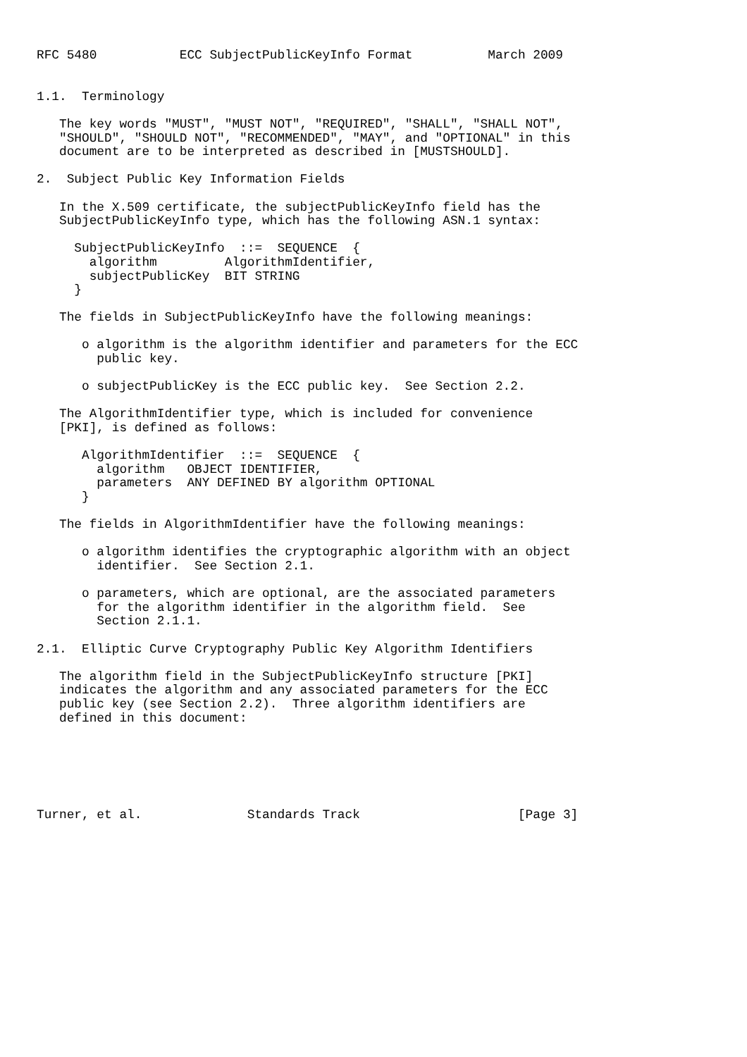RFC 5480           ECC SubjectPublicKeyInfo Format          March 2009


1.1.  Terminology

   The key words "MUST", "MUST NOT", "REQUIRED", "SHALL", "SHALL NOT",
   "SHOULD", "SHOULD NOT", "RECOMMENDED", "MAY", and "OPTIONAL" in this
   document are to be interpreted as described in [MUSTSHOULD].

2.  Subject Public Key Information Fields

   In the X.509 certificate, the subjectPublicKeyInfo field has the
   SubjectPublicKeyInfo type, which has the following ASN.1 syntax:

     SubjectPublicKeyInfo  ::=  SEQUENCE  {
       algorithm         AlgorithmIdentifier,
       subjectPublicKey  BIT STRING
     }

   The fields in SubjectPublicKeyInfo have the following meanings:

      o algorithm is the algorithm identifier and parameters for the ECC
        public key.

      o subjectPublicKey is the ECC public key.  See Section 2.2.

   The AlgorithmIdentifier type, which is included for convenience
   [PKI], is defined as follows:

      AlgorithmIdentifier  ::=  SEQUENCE  {
        algorithm   OBJECT IDENTIFIER,
        parameters  ANY DEFINED BY algorithm OPTIONAL
      }

   The fields in AlgorithmIdentifier have the following meanings:

      o algorithm identifies the cryptographic algorithm with an object
        identifier.  See Section 2.1.

      o parameters, which are optional, are the associated parameters
        for the algorithm identifier in the algorithm field.  See
        Section 2.1.1.

2.1.  Elliptic Curve Cryptography Public Key Algorithm Identifiers

   The algorithm field in the SubjectPublicKeyInfo structure [PKI]
   indicates the algorithm and any associated parameters for the ECC
   public key (see Section 2.2).  Three algorithm identifiers are
   defined in this document:






Turner, et al.              Standards Track                     [Page 3]